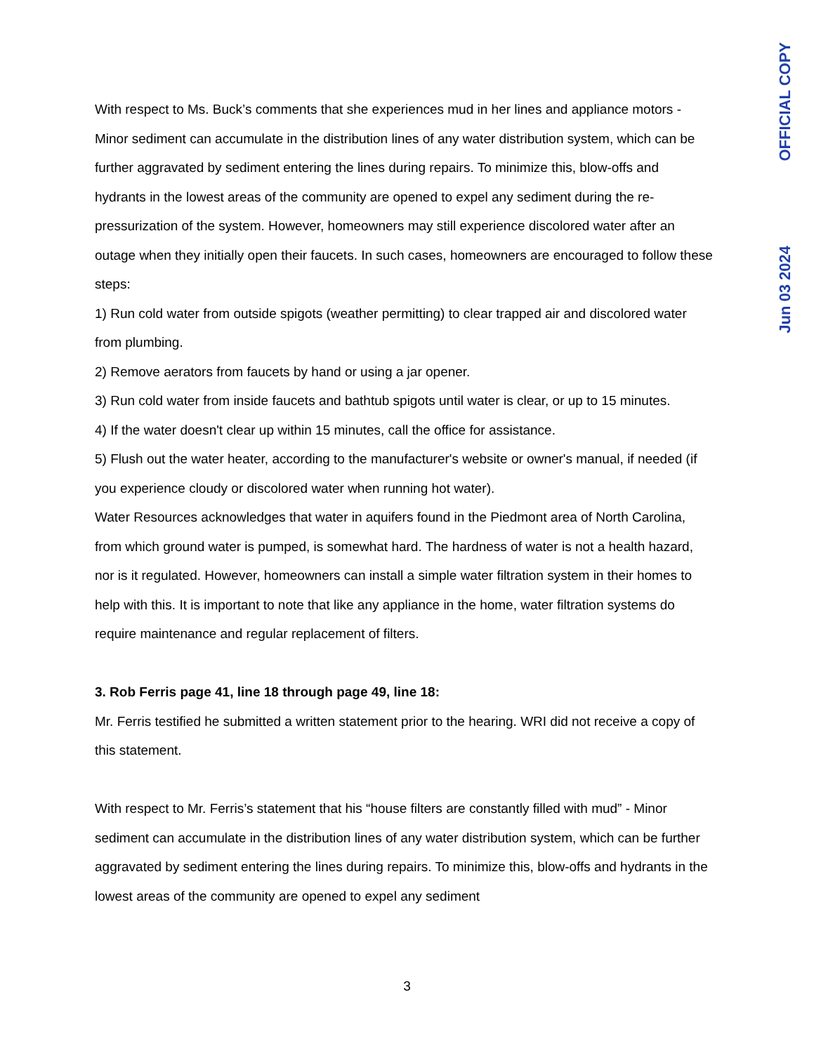OFFICIAL COPY
Jun 03 2024
With respect to Ms. Buck’s comments that she experiences mud in her lines and appliance motors - Minor sediment can accumulate in the distribution lines of any water distribution system, which can be further aggravated by sediment entering the lines during repairs. To minimize this, blow-offs and hydrants in the lowest areas of the community are opened to expel any sediment during the re-pressurization of the system. However, homeowners may still experience discolored water after an outage when they initially open their faucets. In such cases, homeowners are encouraged to follow these steps:
1) Run cold water from outside spigots (weather permitting) to clear trapped air and discolored water from plumbing.
2) Remove aerators from faucets by hand or using a jar opener.
3) Run cold water from inside faucets and bathtub spigots until water is clear, or up to 15 minutes.
4) If the water doesn't clear up within 15 minutes, call the office for assistance.
5) Flush out the water heater, according to the manufacturer's website or owner's manual, if needed (if you experience cloudy or discolored water when running hot water).
Water Resources acknowledges that water in aquifers found in the Piedmont area of North Carolina, from which ground water is pumped, is somewhat hard. The hardness of water is not a health hazard, nor is it regulated. However, homeowners can install a simple water filtration system in their homes to help with this. It is important to note that like any appliance in the home, water filtration systems do require maintenance and regular replacement of filters.
3. Rob Ferris page 41, line 18 through page 49, line 18:
Mr. Ferris testified he submitted a written statement prior to the hearing. WRI did not receive a copy of this statement.
With respect to Mr. Ferris’s statement that his “house filters are constantly filled with mud” - Minor sediment can accumulate in the distribution lines of any water distribution system, which can be further aggravated by sediment entering the lines during repairs. To minimize this, blow-offs and hydrants in the lowest areas of the community are opened to expel any sediment
3